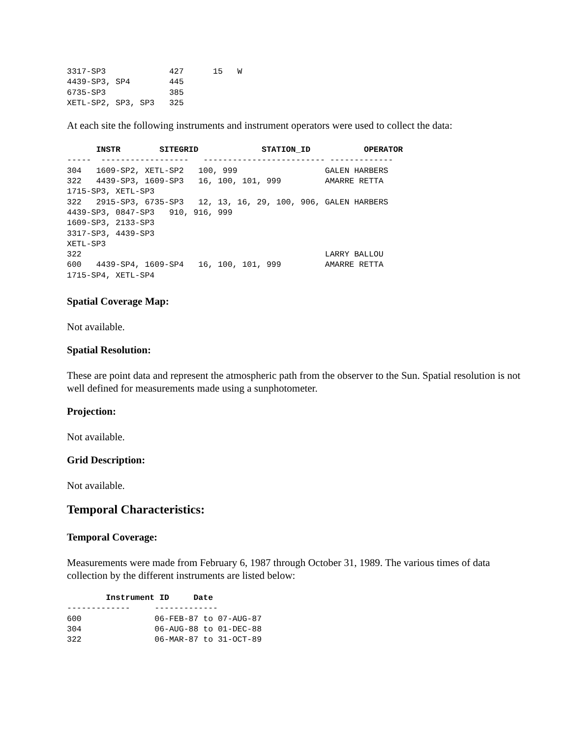3317-SP3             427      15   W
4439-SP3, SP4        445
6735-SP3             385
XETL-SP2, SP3, SP3   325
At each site the following instruments and instrument operators were used to collect the data:
      INSTR        SITEGRID             STATION_ID           OPERATOR
-----  ------------------   ------------------------- -------------
304   1609-SP2, XETL-SP2   100, 999                  GALEN HARBERS
322   4439-SP3, 1609-SP3   16, 100, 101, 999         AMARRE RETTA
1715-SP3, XETL-SP3
322   2915-SP3, 6735-SP3   12, 13, 16, 29, 100, 906, GALEN HARBERS
4439-SP3, 0847-SP3   910, 916, 999
1609-SP3, 2133-SP3
3317-SP3, 4439-SP3
XETL-SP3
322                                                  LARRY BALLOU
600   4439-SP4, 1609-SP4   16, 100, 101, 999         AMARRE RETTA
1715-SP4, XETL-SP4
Spatial Coverage Map:
Not available.
Spatial Resolution:
These are point data and represent the atmospheric path from the observer to the Sun. Spatial resolution is not well defined for measurements made using a sunphotometer.
Projection:
Not available.
Grid Description:
Not available.
Temporal Characteristics:
Temporal Coverage:
Measurements were made from February 6, 1987 through October 31, 1989. The various times of data collection by the different instruments are listed below:
        Instrument ID     Date
-------------     -------------
600               06-FEB-87 to 07-AUG-87
304               06-AUG-88 to 01-DEC-88
322               06-MAR-87 to 31-OCT-89